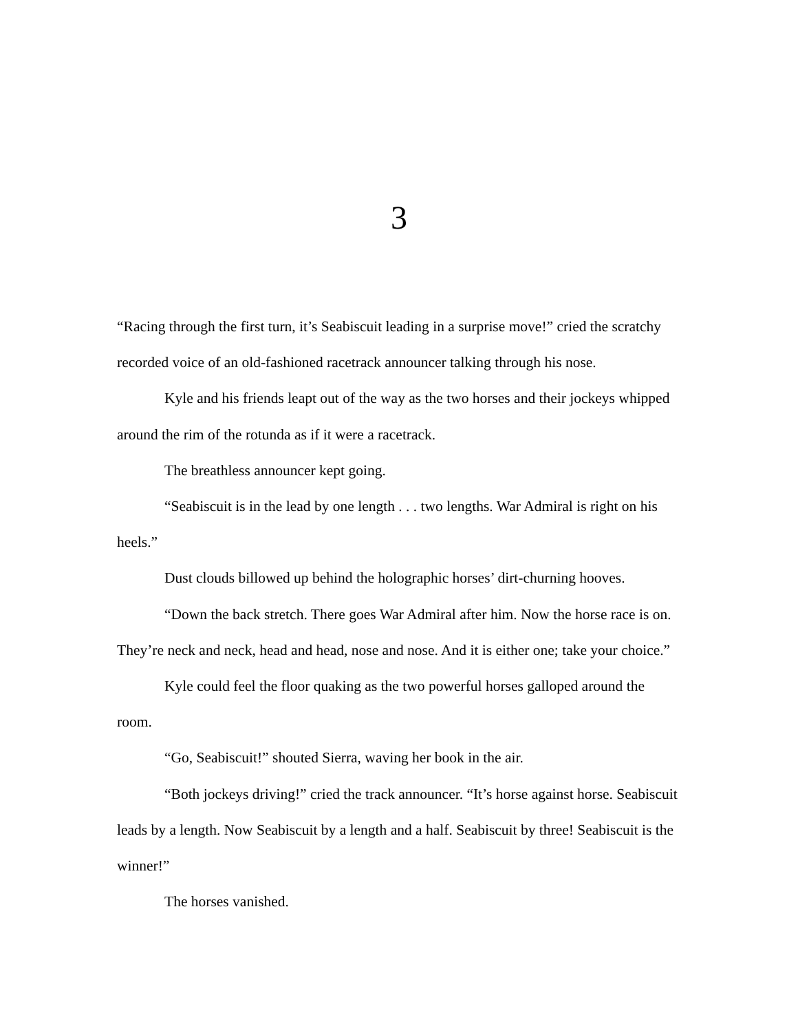3
“Racing through the first turn, it’s Seabiscuit leading in a surprise move!” cried the scratchy recorded voice of an old-fashioned racetrack announcer talking through his nose.
Kyle and his friends leapt out of the way as the two horses and their jockeys whipped around the rim of the rotunda as if it were a racetrack.
The breathless announcer kept going.
“Seabiscuit is in the lead by one length . . . two lengths. War Admiral is right on his heels.”
Dust clouds billowed up behind the holographic horses’ dirt-churning hooves.
“Down the back stretch. There goes War Admiral after him. Now the horse race is on. They’re neck and neck, head and head, nose and nose. And it is either one; take your choice.”
Kyle could feel the floor quaking as the two powerful horses galloped around the room.
“Go, Seabiscuit!” shouted Sierra, waving her book in the air.
“Both jockeys driving!” cried the track announcer. “It’s horse against horse. Seabiscuit leads by a length. Now Seabiscuit by a length and a half. Seabiscuit by three! Seabiscuit is the winner!”
The horses vanished.